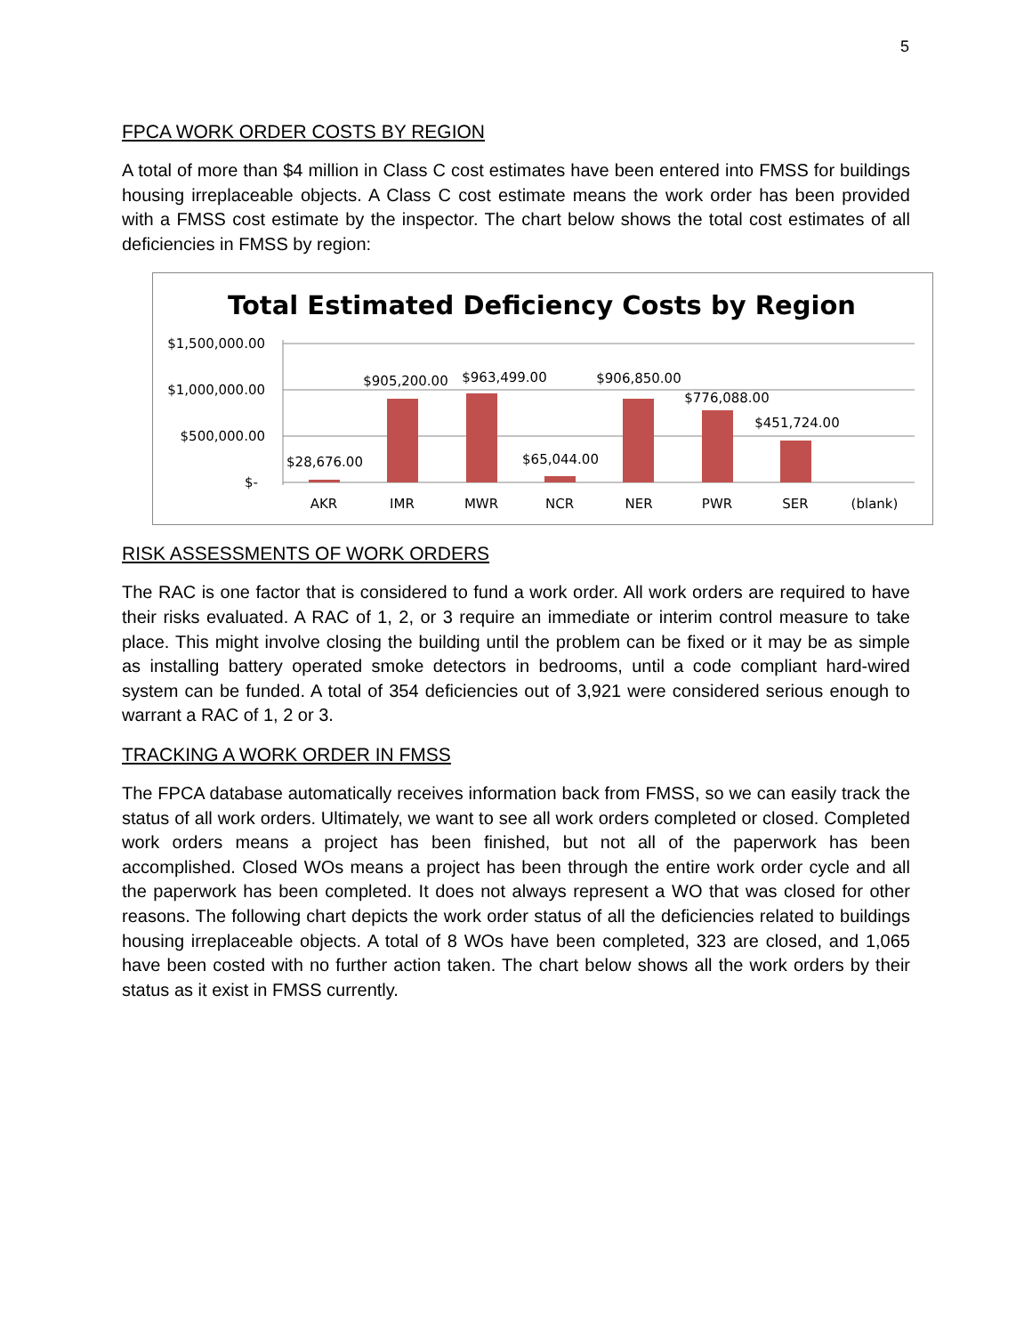5
FPCA WORK ORDER COSTS BY REGION
A total of more than $4 million in Class C cost estimates have been entered into FMSS for buildings housing irreplaceable objects. A Class C cost estimate means the work order has been provided with a FMSS cost estimate by the inspector. The chart below shows the total cost estimates of all deficiencies in FMSS by region:
Total Estimated Deficiency Costs by Region
$1,500,000.00
$1,000,000.00
$500,000.00
$-
$28,676.00
$905,200.00
$963,499.00
$65,044.00
$906,850.00
$776,088.00
$451,724.00
AKR
IMR
MWR
NCR
NER
PWR
SER
(blank)
RISK ASSESSMENTS OF WORK ORDERS
The RAC is one factor that is considered to fund a work order. All work orders are required to have their risks evaluated. A RAC of 1, 2, or 3 require an immediate or interim control measure to take place. This might involve closing the building until the problem can be fixed or it may be as simple as installing battery operated smoke detectors in bedrooms, until a code compliant hard-wired system can be funded. A total of 354 deficiencies out of 3,921 were considered serious enough to warrant a RAC of 1, 2 or 3.
TRACKING A WORK ORDER IN FMSS
The FPCA database automatically receives information back from FMSS, so we can easily track the status of all work orders. Ultimately, we want to see all work orders completed or closed. Completed work orders means a project has been finished, but not all of the paperwork has been accomplished. Closed WOs means a project has been through the entire work order cycle and all the paperwork has been completed. It does not always represent a WO that was closed for other reasons. The following chart depicts the work order status of all the deficiencies related to buildings housing irreplaceable objects. A total of 8 WOs have been completed, 323 are closed, and 1,065 have been costed with no further action taken. The chart below shows all the work orders by their status as it exist in FMSS currently.